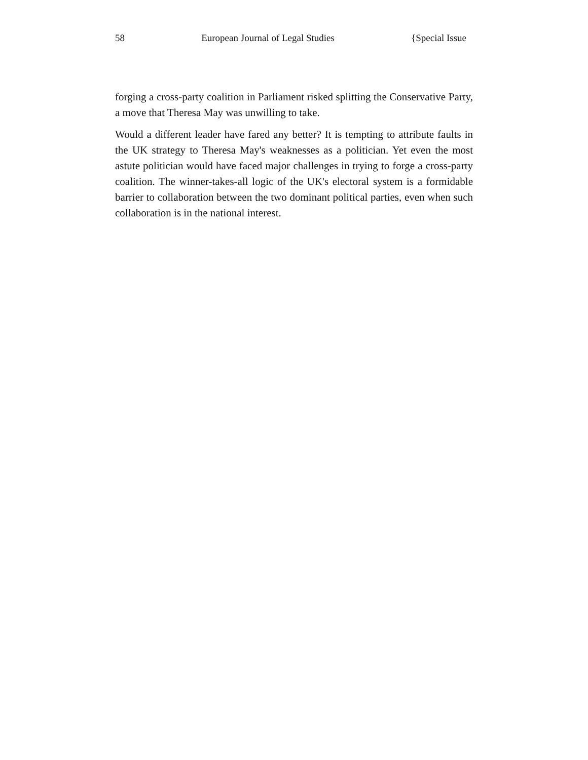58 European Journal of Legal Studies {Special Issue
forging a cross-party coalition in Parliament risked splitting the Conservative Party, a move that Theresa May was unwilling to take.
Would a different leader have fared any better? It is tempting to attribute faults in the UK strategy to Theresa May's weaknesses as a politician. Yet even the most astute politician would have faced major challenges in trying to forge a cross-party coalition. The winner-takes-all logic of the UK's electoral system is a formidable barrier to collaboration between the two dominant political parties, even when such collaboration is in the national interest.